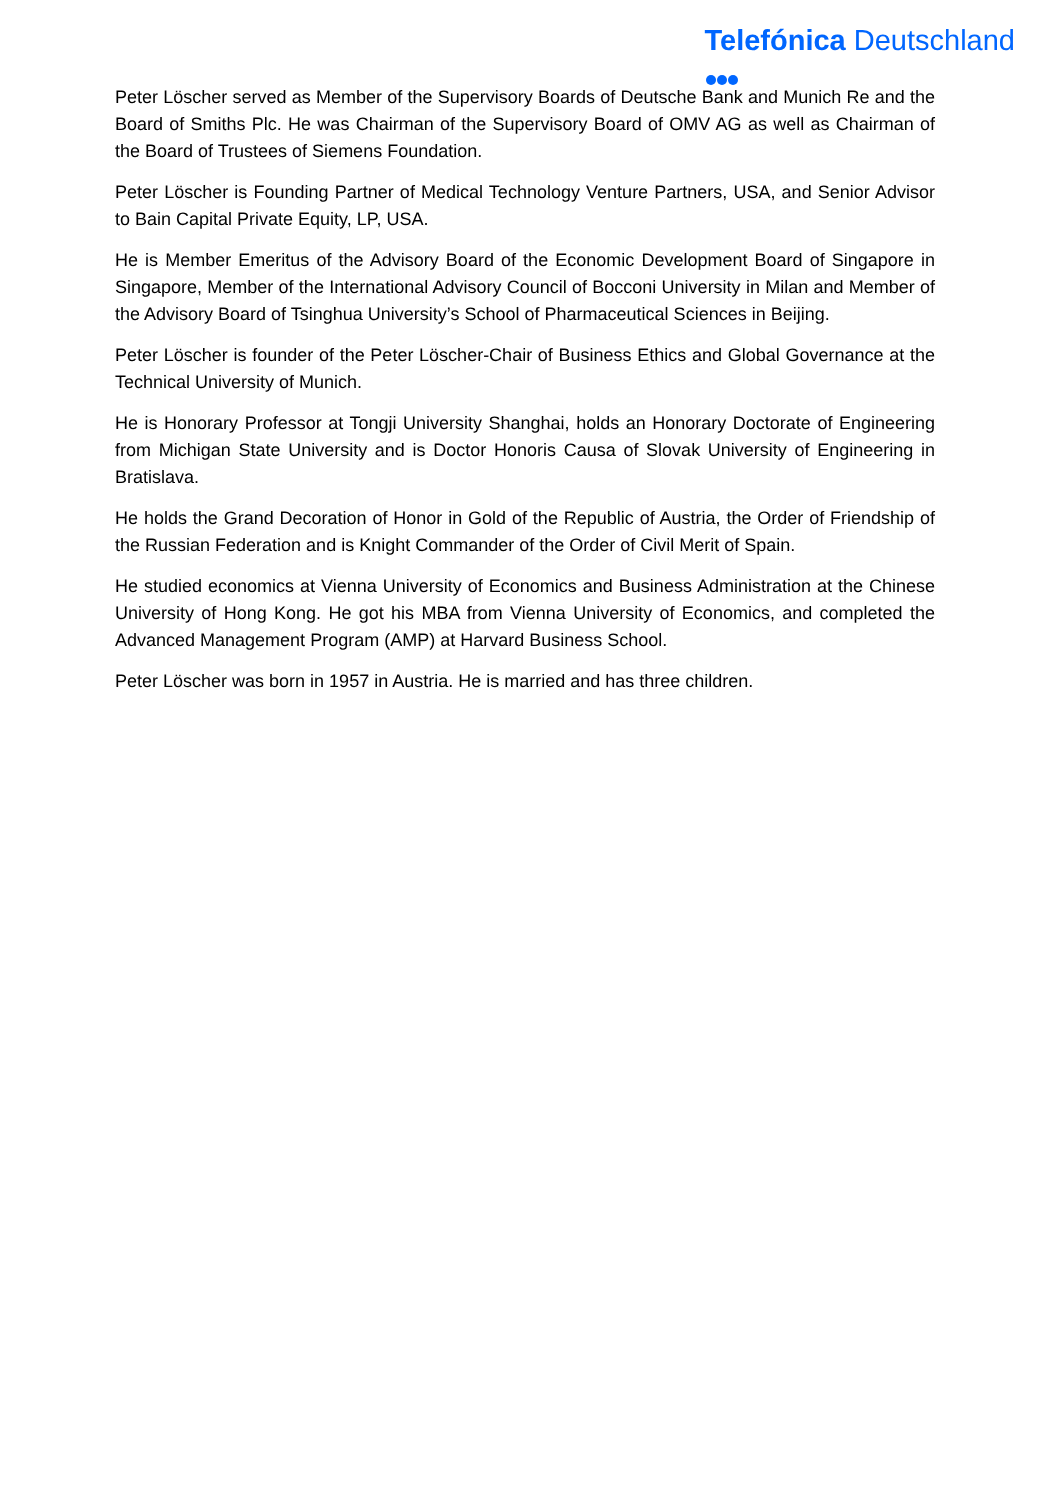Telefónica Deutschland
Peter Löscher served as Member of the Supervisory Boards of Deutsche Bank and Munich Re and the Board of Smiths Plc. He was Chairman of the Supervisory Board of OMV AG as well as Chairman of the Board of Trustees of Siemens Foundation.
Peter Löscher is Founding Partner of Medical Technology Venture Partners, USA, and Senior Advisor to Bain Capital Private Equity, LP, USA.
He is Member Emeritus of the Advisory Board of the Economic Development Board of Singapore in Singapore, Member of the International Advisory Council of Bocconi University in Milan and Member of the Advisory Board of Tsinghua University’s School of Pharmaceutical Sciences in Beijing.
Peter Löscher is founder of the Peter Löscher-Chair of Business Ethics and Global Governance at the Technical University of Munich.
He is Honorary Professor at Tongji University Shanghai, holds an Honorary Doctorate of Engineering from Michigan State University and is Doctor Honoris Causa of Slovak University of Engineering in Bratislava.
He holds the Grand Decoration of Honor in Gold of the Republic of Austria, the Order of Friendship of the Russian Federation and is Knight Commander of the Order of Civil Merit of Spain.
He studied economics at Vienna University of Economics and Business Administration at the Chinese University of Hong Kong. He got his MBA from Vienna University of Economics, and completed the Advanced Management Program (AMP) at Harvard Business School.
Peter Löscher was born in 1957 in Austria. He is married and has three children.